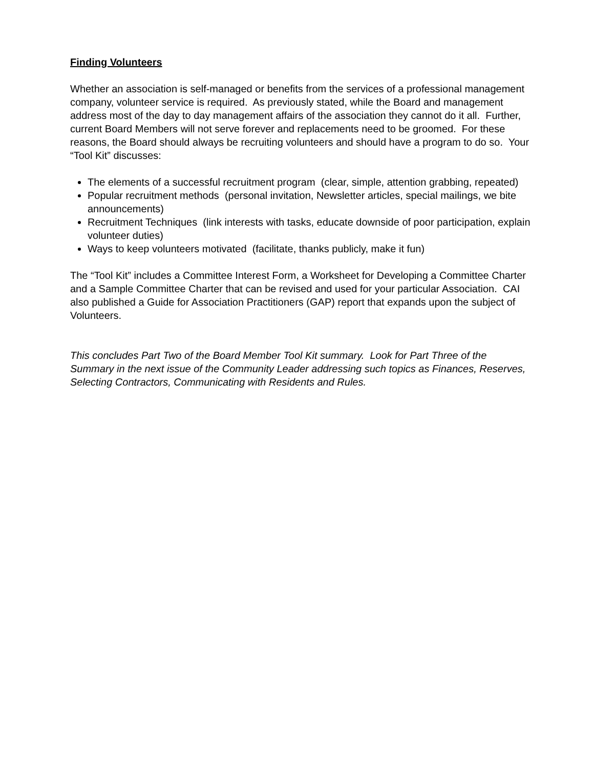Finding Volunteers
Whether an association is self-managed or benefits from the services of a professional management company, volunteer service is required. As previously stated, while the Board and management address most of the day to day management affairs of the association they cannot do it all. Further, current Board Members will not serve forever and replacements need to be groomed. For these reasons, the Board should always be recruiting volunteers and should have a program to do so. Your “Tool Kit” discusses:
The elements of a successful recruitment program (clear, simple, attention grabbing, repeated)
Popular recruitment methods (personal invitation, Newsletter articles, special mailings, we bite announcements)
Recruitment Techniques (link interests with tasks, educate downside of poor participation, explain volunteer duties)
Ways to keep volunteers motivated (facilitate, thanks publicly, make it fun)
The “Tool Kit” includes a Committee Interest Form, a Worksheet for Developing a Committee Charter and a Sample Committee Charter that can be revised and used for your particular Association. CAI also published a Guide for Association Practitioners (GAP) report that expands upon the subject of Volunteers.
This concludes Part Two of the Board Member Tool Kit summary. Look for Part Three of the Summary in the next issue of the Community Leader addressing such topics as Finances, Reserves, Selecting Contractors, Communicating with Residents and Rules.